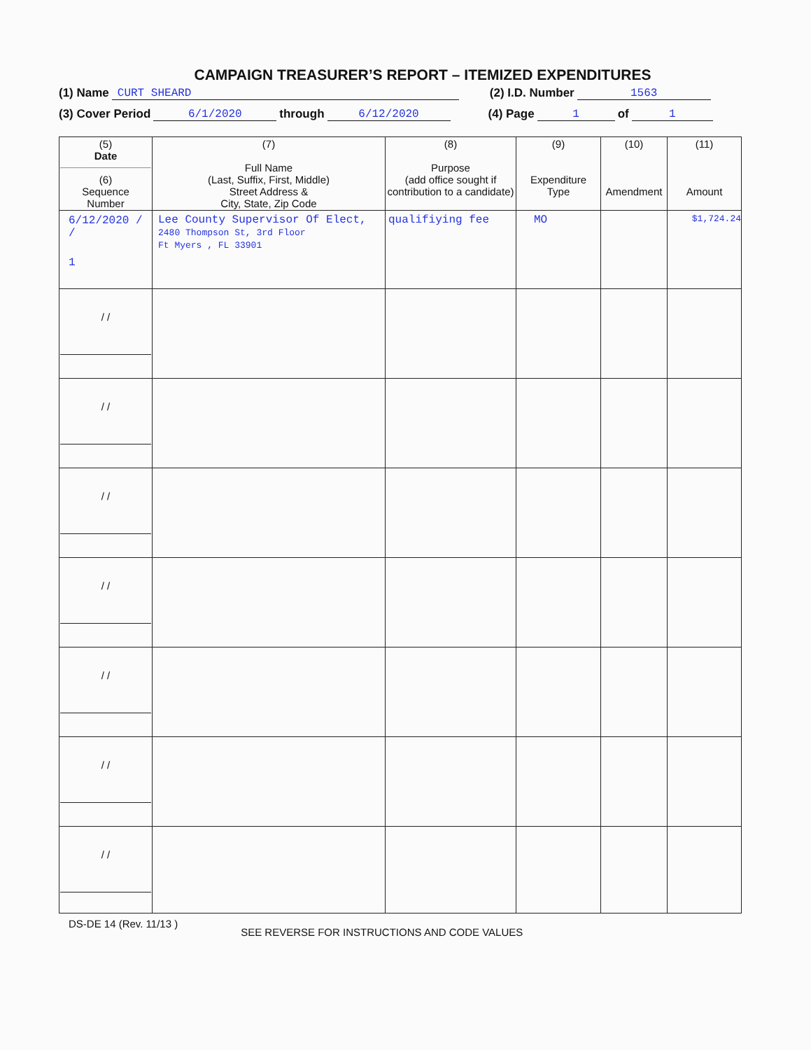CAMPAIGN TREASURER’S REPORT – ITEMIZED EXPENDITURES
(1) Name CURT SHEARD (2) I.D. Number 1563
(3) Cover Period 6/1/2020 through 6/12/2020 (4) Page 1 of 1
| (5) Date (6) Sequence Number | (7) Full Name (Last, Suffix, First, Middle) Street Address & City, State, Zip Code | (8) Purpose (add office sought if contribution to a candidate) | (9) Expenditure Type | (10) Amendment | (11) Amount |
| --- | --- | --- | --- | --- | --- |
| 6/12/2020 / / 1 | Lee County Supervisor Of Elect, 2480 Thompson St, 3rd Floor Ft Myers , FL 33901 | qualifiying fee | MO | | $1,724.24 |
| / / | | | | | |
| / / | | | | | |
| / / | | | | | |
| / / | | | | | |
| / / | | | | | |
| / / | | | | | |
| / / | | | | | |
DS-DE 14 (Rev. 11/13 ) SEE REVERSE FOR INSTRUCTIONS AND CODE VALUES